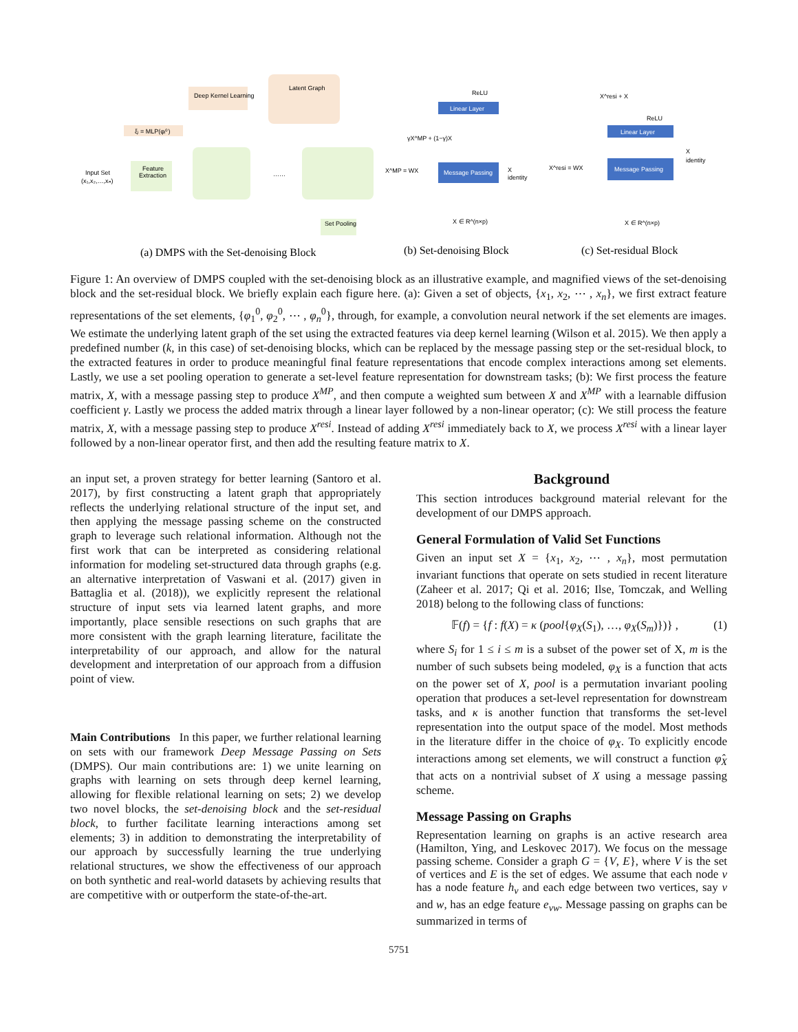Latent Graph
Deep Kernel Learning
ξᵢ = MLP(φᵢ⁰)
Input Set
(x₁,x₂,…,xₙ)
Feature
Extraction
……
Set Pooling
(a) DMPS with the Set-denoising Block
Linear Layer
ReLU
Message Passing
γX^MP + (1−γ)X
X^MP = WX
X
identity
X ∈ R^(n×p)
(b) Set-denoising Block
Linear Layer
ReLU
X^resi + X
Message Passing
X^resi = WX
X
identity
X ∈ R^(n×p)
(c) Set-residual Block
Figure 1: An overview of DMPS coupled with the set-denoising block as an illustrative example, and magnified views of the set-denoising block and the set-residual block. We briefly explain each figure here. (a): Given a set of objects, {x<sub>1</sub>, x<sub>2</sub>, ⋯ , x<sub>n</sub>}, we first extract feature representations of the set elements, {φ<sub>1</sub><sup>0</sup>, φ<sub>2</sub><sup>0</sup>, ⋯ , φ<sub>n</sub><sup>0</sup>}, through, for example, a convolution neural network if the set elements are images. We estimate the underlying latent graph of the set using the extracted features via deep kernel learning (Wilson et al. 2015). We then apply a predefined number (k, in this case) of set-denoising blocks, which can be replaced by the message passing step or the set-residual block, to the extracted features in order to produce meaningful final feature representations that encode complex interactions among set elements. Lastly, we use a set pooling operation to generate a set-level feature representation for downstream tasks; (b): We first process the feature matrix, X, with a message passing step to produce X<sup>MP</sup>, and then compute a weighted sum between X and X<sup>MP</sup> with a learnable diffusion coefficient γ. Lastly we process the added matrix through a linear layer followed by a non-linear operator; (c): We still process the feature matrix, X, with a message passing step to produce X<sup>resi</sup>. Instead of adding X<sup>resi</sup> immediately back to X, we process X<sup>resi</sup> with a linear layer followed by a non-linear operator first, and then add the resulting feature matrix to X.
an input set, a proven strategy for better learning (Santoro et al. 2017), by first constructing a latent graph that appropriately reflects the underlying relational structure of the input set, and then applying the message passing scheme on the constructed graph to leverage such relational information. Although not the first work that can be interpreted as considering relational information for modeling set-structured data through graphs (e.g. an alternative interpretation of Vaswani et al. (2017) given in Battaglia et al. (2018)), we explicitly represent the relational structure of input sets via learned latent graphs, and more importantly, place sensible resections on such graphs that are more consistent with the graph learning literature, facilitate the interpretability of our approach, and allow for the natural development and interpretation of our approach from a diffusion point of view.
Main Contributions In this paper, we further relational learning on sets with our framework Deep Message Passing on Sets (DMPS). Our main contributions are: 1) we unite learning on graphs with learning on sets through deep kernel learning, allowing for flexible relational learning on sets; 2) we develop two novel blocks, the set-denoising block and the set-residual block, to further facilitate learning interactions among set elements; 3) in addition to demonstrating the interpretability of our approach by successfully learning the true underlying relational structures, we show the effectiveness of our approach on both synthetic and real-world datasets by achieving results that are competitive with or outperform the state-of-the-art.
Background
This section introduces background material relevant for the development of our DMPS approach.
General Formulation of Valid Set Functions
Given an input set X = {x<sub>1</sub>, x<sub>2</sub>, ⋯ , x<sub>n</sub>}, most permutation invariant functions that operate on sets studied in recent literature (Zaheer et al. 2017; Qi et al. 2016; Ilse, Tomczak, and Welling 2018) belong to the following class of functions:
𝔽(f) = {f : f(X) = κ (pool{φ<sub>X</sub>(S<sub>1</sub>), …, φ<sub>X</sub>(S<sub>m</sub>)})} , (1)
where S<sub>i</sub> for 1 ≤ i ≤ m is a subset of the power set of X, m is the number of such subsets being modeled, φ<sub>X</sub> is a function that acts on the power set of X, pool is a permutation invariant pooling operation that produces a set-level representation for downstream tasks, and κ is another function that transforms the set-level representation into the output space of the model. Most methods in the literature differ in the choice of φ<sub>X</sub>. To explicitly encode interactions among set elements, we will construct a function φ̂<sub>X</sub> that acts on a nontrivial subset of X using a message passing scheme.
Message Passing on Graphs
Representation learning on graphs is an active research area (Hamilton, Ying, and Leskovec 2017). We focus on the message passing scheme. Consider a graph G = {V, E}, where V is the set of vertices and E is the set of edges. We assume that each node v has a node feature h<sub>v</sub> and each edge between two vertices, say v and w, has an edge feature e<sub>vw</sub>. Message passing on graphs can be summarized in terms of
5751